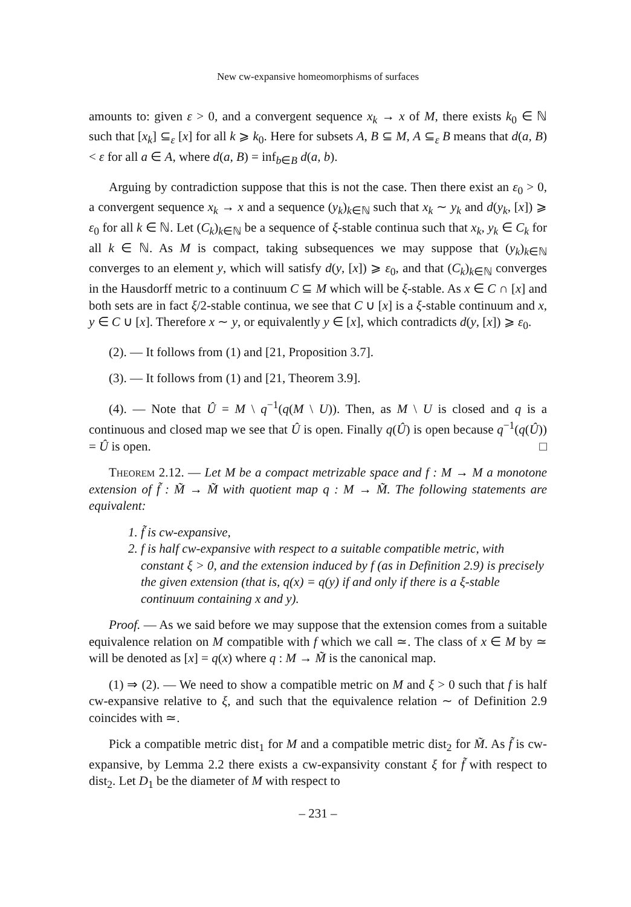New cw-expansive homeomorphisms of surfaces
amounts to: given ε > 0, and a convergent sequence x<sub>k</sub> → x of M, there exists k<sub>0</sub> ∈ ℕ such that [x<sub>k</sub>] ⊆<sub>ε</sub> [x] for all k ⩾ k<sub>0</sub>. Here for subsets A, B ⊆ M, A ⊆<sub>ε</sub> B means that d(a, B) < ε for all a ∈ A, where d(a, B) = inf<sub>b∈B</sub> d(a, b).
Arguing by contradiction suppose that this is not the case. Then there exist an ε<sub>0</sub> > 0, a convergent sequence x<sub>k</sub> → x and a sequence (y<sub>k</sub>)<sub>k∈ℕ</sub> such that x<sub>k</sub> ∼ y<sub>k</sub> and d(y<sub>k</sub>, [x]) ⩾ ε<sub>0</sub> for all k ∈ ℕ. Let (C<sub>k</sub>)<sub>k∈ℕ</sub> be a sequence of ξ-stable continua such that x<sub>k</sub>, y<sub>k</sub> ∈ C<sub>k</sub> for all k ∈ ℕ. As M is compact, taking subsequences we may suppose that (y<sub>k</sub>)<sub>k∈ℕ</sub> converges to an element y, which will satisfy d(y, [x]) ⩾ ε<sub>0</sub>, and that (C<sub>k</sub>)<sub>k∈ℕ</sub> converges in the Hausdorff metric to a continuum C ⊆ M which will be ξ-stable. As x ∈ C ∩ [x] and both sets are in fact ξ/2-stable continua, we see that C ∪ [x] is a ξ-stable continuum and x, y ∈ C ∪ [x]. Therefore x ∼ y, or equivalently y ∈ [x], which contradicts d(y, [x]) ⩾ ε<sub>0</sub>.
(2). — It follows from (1) and [21, Proposition 3.7].
(3). — It follows from (1) and [21, Theorem 3.9].
(4). — Note that Û = M \ q<sup>−1</sup>(q(M \ U)). Then, as M \ U is closed and q is a continuous and closed map we see that Û is open. Finally q(Û) is open because q<sup>−1</sup>(q(Û)) = Û is open. □
Theorem 2.12. — Let M be a compact metrizable space and f : M → M a monotone extension of f̃ : M̃ → M̃ with quotient map q : M → M̃. The following statements are equivalent:
1. f̃ is cw-expansive,
2. f is half cw-expansive with respect to a suitable compatible metric, with constant ξ > 0, and the extension induced by f (as in Definition 2.9) is precisely the given extension (that is, q(x) = q(y) if and only if there is a ξ-stable continuum containing x and y).
Proof. — As we said before we may suppose that the extension comes from a suitable equivalence relation on M compatible with f which we call ≃. The class of x ∈ M by ≃ will be denoted as [x] = q(x) where q : M → M̃ is the canonical map.
(1) ⇒ (2). — We need to show a compatible metric on M and ξ > 0 such that f is half cw-expansive relative to ξ, and such that the equivalence relation ∼ of Definition 2.9 coincides with ≃.
Pick a compatible metric dist<sub>1</sub> for M and a compatible metric dist<sub>2</sub> for M̃. As f̃ is cw-expansive, by Lemma 2.2 there exists a cw-expansivity constant ξ for f̃ with respect to dist<sub>2</sub>. Let D<sub>1</sub> be the diameter of M with respect to
– 231 –